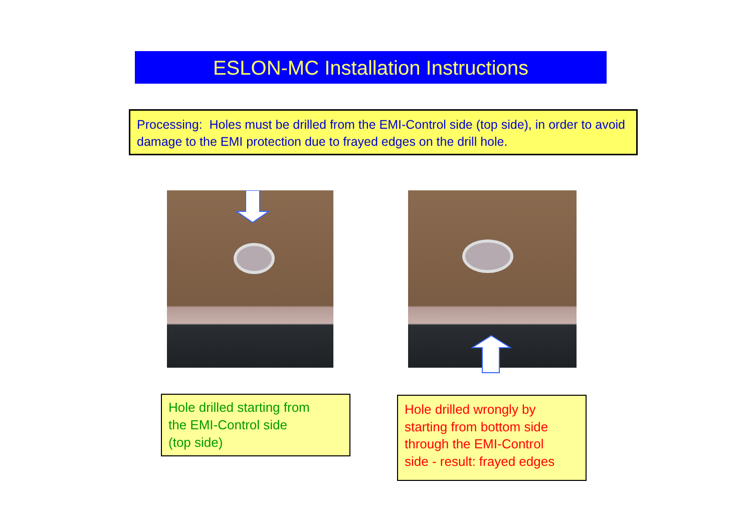ESLON-MC Installation Instructions
Processing: Holes must be drilled from the EMI-Control side (top side), in order to avoid damage to the EMI protection due to frayed edges on the drill hole.
Hole drilled starting from
the EMI-Control side
(top side)
Hole drilled wrongly by
starting from bottom side
through the EMI-Control
side - result: frayed edges